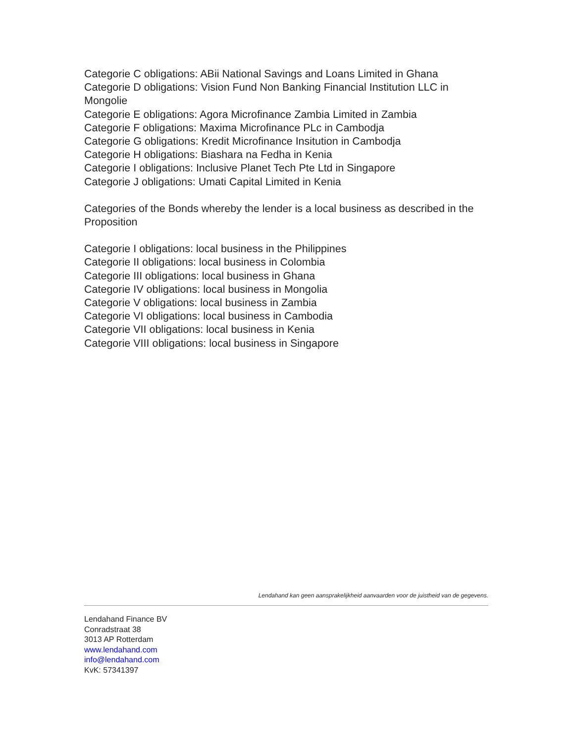Categorie C obligations: ABii National Savings and Loans Limited in Ghana
Categorie D obligations: Vision Fund Non Banking Financial Institution LLC in Mongolie
Categorie E obligations: Agora Microfinance Zambia Limited in Zambia
Categorie F obligations: Maxima Microfinance PLc in Cambodja
Categorie G obligations: Kredit Microfinance Insitution in Cambodja
Categorie H obligations: Biashara na Fedha in Kenia
Categorie I obligations: Inclusive Planet Tech Pte Ltd in Singapore
Categorie J obligations: Umati Capital Limited in Kenia
Categories of the Bonds whereby the lender is a local business as described in the Proposition
Categorie I obligations: local business in the Philippines
Categorie II obligations: local business in Colombia
Categorie III obligations: local business in Ghana
Categorie IV obligations: local business in Mongolia
Categorie V obligations: local business in Zambia
Categorie VI obligations: local business in Cambodia
Categorie VII obligations: local business in Kenia
Categorie VIII obligations: local business in Singapore
Lendahand kan geen aansprakelijkheid aanvaarden voor de juistheid van de gegevens.
Lendahand Finance BV
Conradstraat 38
3013 AP Rotterdam
www.lendahand.com
info@lendahand.com
KvK: 57341397